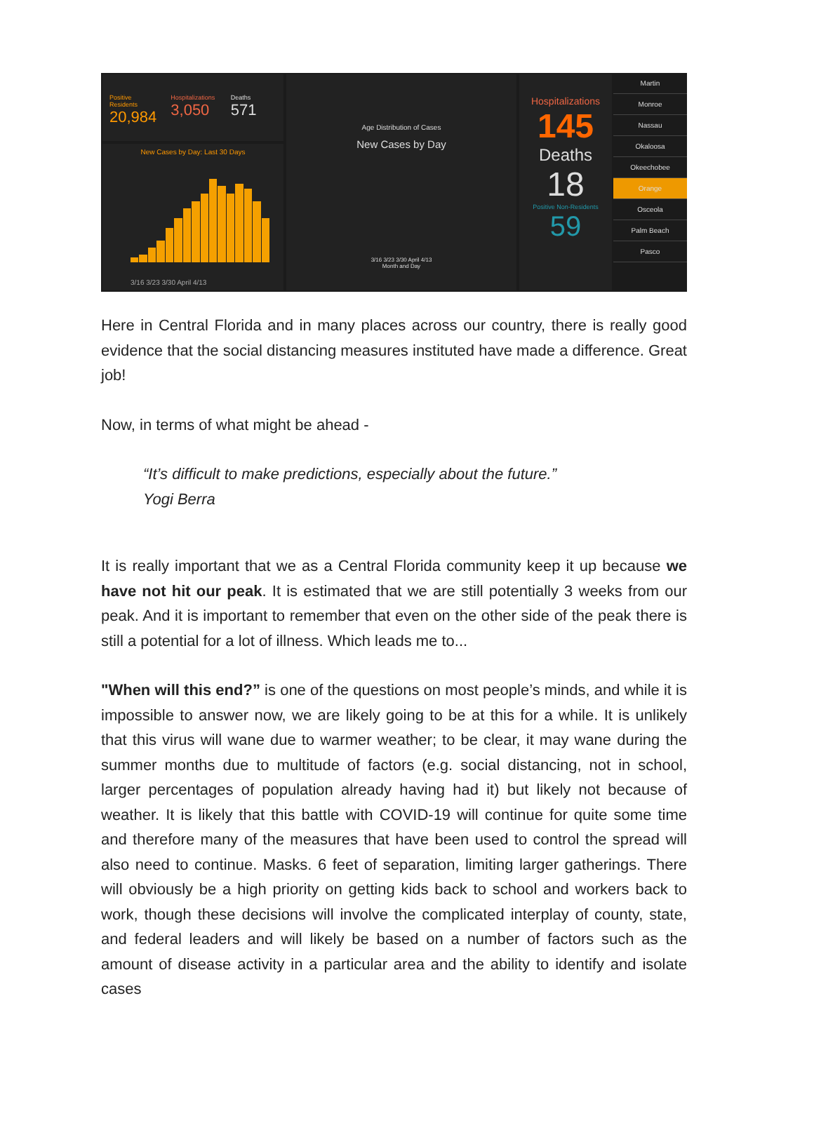Positive Residents
20,984
Hospitalizations
3,050
Deaths
571
New Cases by Day: Last 30 Days
3/16 3/23 3/30 April 4/13
Age Distribution of Cases
New Cases by Day
3/16 3/23 3/30 April 4/13
Month and Day
Hospitalizations
145
Deaths
18
Positive Non-Residents
59
Martin
Monroe
Nassau
Okaloosa
Okeechobee
Orange
Osceola
Palm Beach
Pasco
Here in Central Florida and in many places across our country, there is really good evidence that the social distancing measures instituted have made a difference. Great job!
Now, in terms of what might be ahead -
“It’s difficult to make predictions, especially about the future.”
Yogi Berra
It is really important that we as a Central Florida community keep it up because we have not hit our peak. It is estimated that we are still potentially 3 weeks from our peak. And it is important to remember that even on the other side of the peak there is still a potential for a lot of illness. Which leads me to...
"When will this end?” is one of the questions on most people’s minds, and while it is impossible to answer now, we are likely going to be at this for a while. It is unlikely that this virus will wane due to warmer weather; to be clear, it may wane during the summer months due to multitude of factors (e.g. social distancing, not in school, larger percentages of population already having had it) but likely not because of weather. It is likely that this battle with COVID-19 will continue for quite some time and therefore many of the measures that have been used to control the spread will also need to continue. Masks. 6 feet of separation, limiting larger gatherings. There will obviously be a high priority on getting kids back to school and workers back to work, though these decisions will involve the complicated interplay of county, state, and federal leaders and will likely be based on a number of factors such as the amount of disease activity in a particular area and the ability to identify and isolate cases